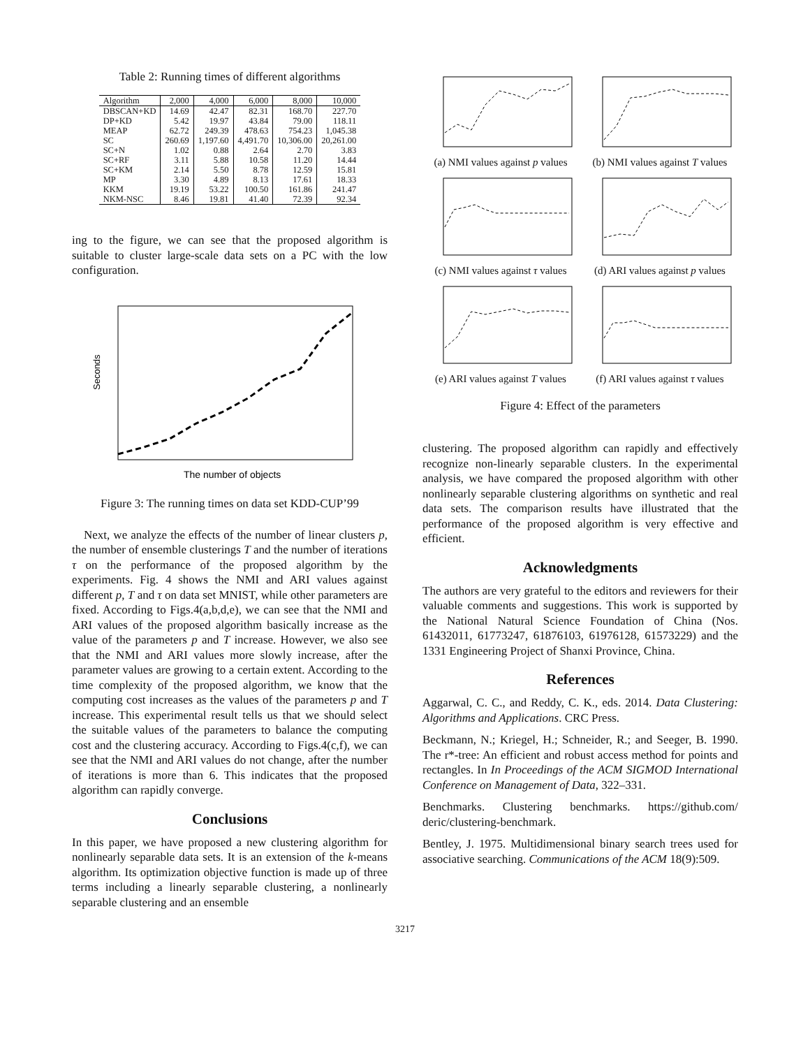Table 2: Running times of different algorithms
| Algorithm | 2,000 | 4,000 | 6,000 | 8,000 | 10,000 |
| --- | --- | --- | --- | --- | --- |
| DBSCAN+KD | 14.69 | 42.47 | 82.31 | 168.70 | 227.70 |
| DP+KD | 5.42 | 19.97 | 43.84 | 79.00 | 118.11 |
| MEAP | 62.72 | 249.39 | 478.63 | 754.23 | 1,045.38 |
| SC | 260.69 | 1,197.60 | 4,491.70 | 10,306.00 | 20,261.00 |
| SC+N | 1.02 | 0.88 | 2.64 | 2.70 | 3.83 |
| SC+RF | 3.11 | 5.88 | 10.58 | 11.20 | 14.44 |
| SC+KM | 2.14 | 5.50 | 8.78 | 12.59 | 15.81 |
| MP | 3.30 | 4.89 | 8.13 | 17.61 | 18.33 |
| KKM | 19.19 | 53.22 | 100.50 | 161.86 | 241.47 |
| NKM-NSC | 8.46 | 19.81 | 41.40 | 72.39 | 92.34 |
ing to the figure, we can see that the proposed algorithm is suitable to cluster large-scale data sets on a PC with the low configuration.
Seconds
The number of objects
Figure 3: The running times on data set KDD-CUP’99
Next, we analyze the effects of the number of linear clusters p, the number of ensemble clusterings T and the number of iterations τ on the performance of the proposed algorithm by the experiments. Fig. 4 shows the NMI and ARI values against different p, T and τ on data set MNIST, while other parameters are fixed. According to Figs.4(a,b,d,e), we can see that the NMI and ARI values of the proposed algorithm basically increase as the value of the parameters p and T increase. However, we also see that the NMI and ARI values more slowly increase, after the parameter values are growing to a certain extent. According to the time complexity of the proposed algorithm, we know that the computing cost increases as the values of the parameters p and T increase. This experimental result tells us that we should select the suitable values of the parameters to balance the computing cost and the clustering accuracy. According to Figs.4(c,f), we can see that the NMI and ARI values do not change, after the number of iterations is more than 6. This indicates that the proposed algorithm can rapidly converge.
Conclusions
In this paper, we have proposed a new clustering algorithm for nonlinearly separable data sets. It is an extension of the k-means algorithm. Its optimization objective function is made up of three terms including a linearly separable clustering, a nonlinearly separable clustering and an ensemble
(a) NMI values against p values
(b) NMI values against T values
(c) NMI values against τ values
(d) ARI values against p values
(e) ARI values against T values
(f) ARI values against τ values
Figure 4: Effect of the parameters
clustering. The proposed algorithm can rapidly and effectively recognize non-linearly separable clusters. In the experimental analysis, we have compared the proposed algorithm with other nonlinearly separable clustering algorithms on synthetic and real data sets. The comparison results have illustrated that the performance of the proposed algorithm is very effective and efficient.
Acknowledgments
The authors are very grateful to the editors and reviewers for their valuable comments and suggestions. This work is supported by the National Natural Science Foundation of China (Nos. 61432011, 61773247, 61876103, 61976128, 61573229) and the 1331 Engineering Project of Shanxi Province, China.
References
Aggarwal, C. C., and Reddy, C. K., eds. 2014. Data Clustering: Algorithms and Applications. CRC Press.
Beckmann, N.; Kriegel, H.; Schneider, R.; and Seeger, B. 1990. The r*-tree: An efficient and robust access method for points and rectangles. In In Proceedings of the ACM SIGMOD International Conference on Management of Data, 322–331.
Benchmarks. Clustering benchmarks. https://github.com/ deric/clustering-benchmark.
Bentley, J. 1975. Multidimensional binary search trees used for associative searching. Communications of the ACM 18(9):509.
3217